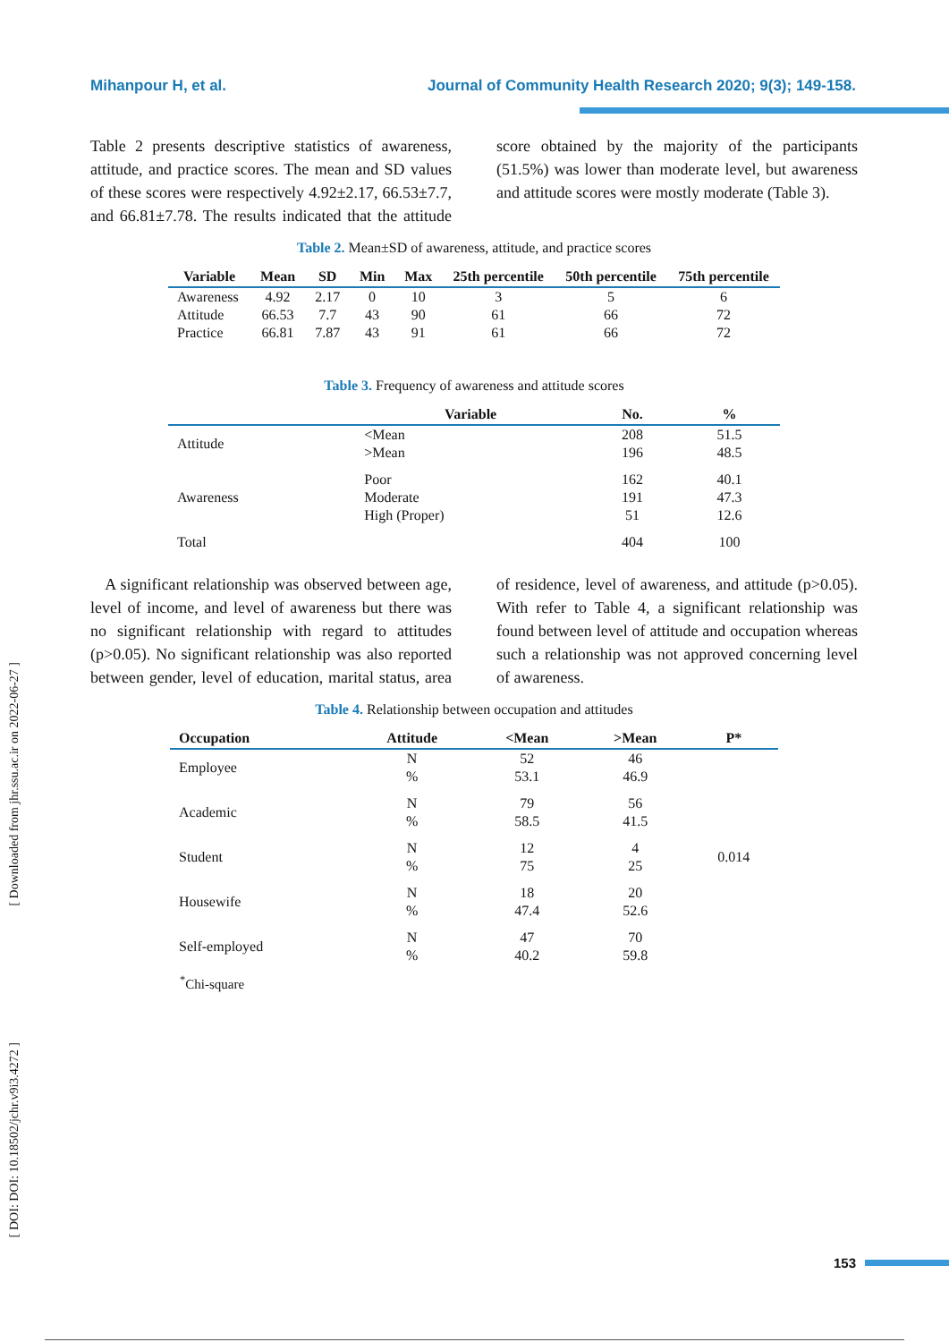Mihanpour H, et al. Journal of Community Health Research 2020; 9(3); 149-158.
[ Downloaded from jhr.ssu.ac.ir on 2022-06-27 ]
[ DOI: DOI: 10.18502/jchr.v9i3.4272 ]
Table 2 presents descriptive statistics of awareness, attitude, and practice scores. The mean and SD values of these scores were respectively 4.92±2.17, 66.53±7.7, and 66.81±7.78. The results indicated that the attitude score obtained by the majority of the participants (51.5%) was lower than moderate level, but awareness and attitude scores were mostly moderate (Table 3).
Table 2. Mean±SD of awareness, attitude, and practice scores
| Variable | Mean | SD | Min | Max | 25th percentile | 50th percentile | 75th percentile |
| --- | --- | --- | --- | --- | --- | --- | --- |
| Awareness | 4.92 | 2.17 | 0 | 10 | 3 | 5 | 6 |
| Attitude | 66.53 | 7.7 | 43 | 90 | 61 | 66 | 72 |
| Practice | 66.81 | 7.87 | 43 | 91 | 61 | 66 | 72 |
Table 3. Frequency of awareness and attitude scores
| | Variable | No. | % |
| --- | --- | --- | --- |
| Attitude | <Mean | 208 | 51.5 |
| | >Mean | 196 | 48.5 |
| Awareness | Poor | 162 | 40.1 |
| | Moderate | 191 | 47.3 |
| | High (Proper) | 51 | 12.6 |
| Total | | 404 | 100 |
A significant relationship was observed between age, level of income, and level of awareness but there was no significant relationship with regard to attitudes (p>0.05). No significant relationship was also reported between gender, level of education, marital status, area of residence, level of awareness, and attitude (p>0.05). With refer to Table 4, a significant relationship was found between level of attitude and occupation whereas such a relationship was not approved concerning level of awareness.
Table 4. Relationship between occupation and attitudes
| Occupation | Attitude | <Mean | >Mean | P* |
| --- | --- | --- | --- | --- |
| Employee | N % | 52 53.1 | 46 46.9 | 0.014 |
| Academic | N % | 79 58.5 | 56 41.5 | |
| Student | N % | 12 75 | 4 25 | |
| Housewife | N % | 18 47.4 | 20 52.6 | |
| Self-employed | N % | 47 40.2 | 70 59.8 | |
<sup>*</sup> Chi-square
153